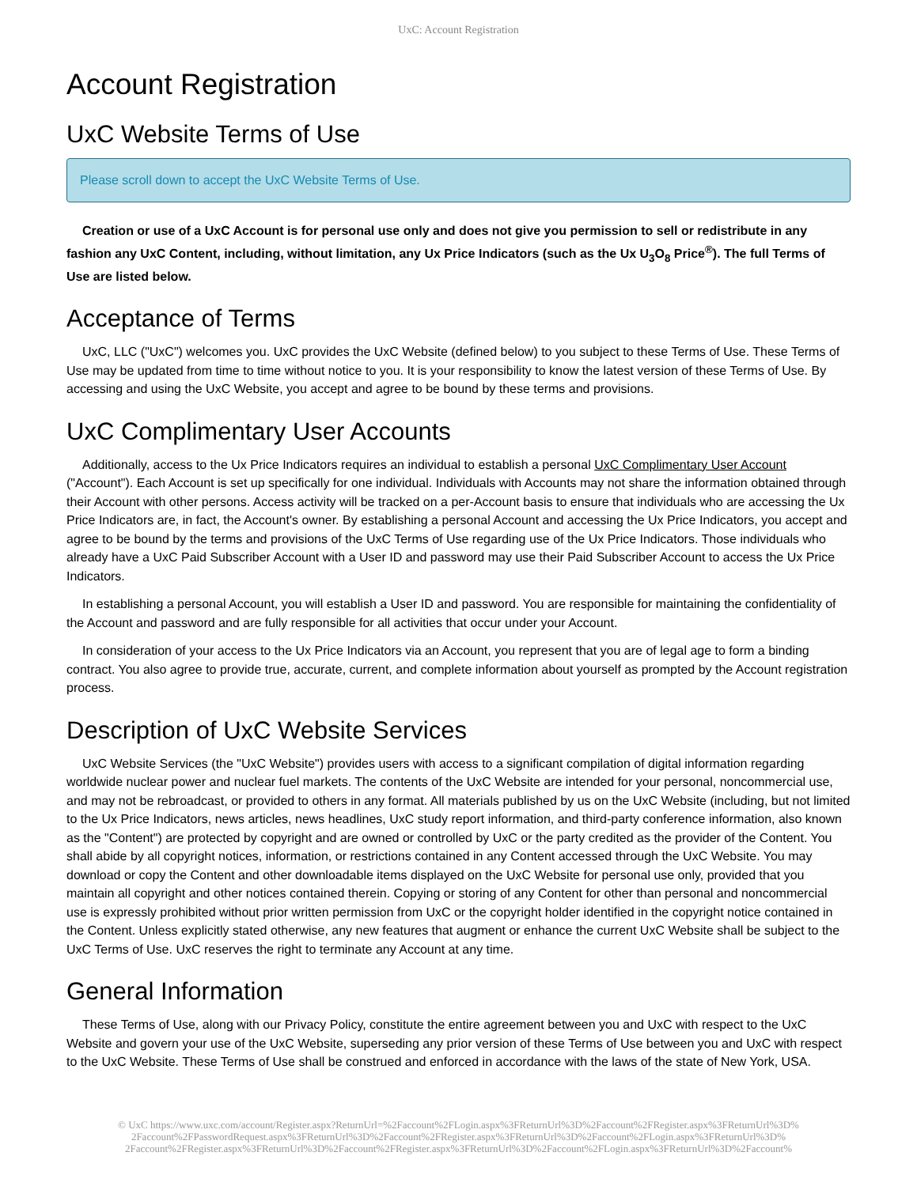UxC: Account Registration
Account Registration
UxC Website Terms of Use
Please scroll down to accept the UxC Website Terms of Use.
Creation or use of a UxC Account is for personal use only and does not give you permission to sell or redistribute in any fashion any UxC Content, including, without limitation, any Ux Price Indicators (such as the Ux U<sub>3</sub>O<sub>8</sub> Price<sup>®</sup>). The full Terms of Use are listed below.
Acceptance of Terms
UxC, LLC ("UxC") welcomes you. UxC provides the UxC Website (defined below) to you subject to these Terms of Use. These Terms of Use may be updated from time to time without notice to you. It is your responsibility to know the latest version of these Terms of Use. By accessing and using the UxC Website, you accept and agree to be bound by these terms and provisions.
UxC Complimentary User Accounts
Additionally, access to the Ux Price Indicators requires an individual to establish a personal UxC Complimentary User Account ("Account"). Each Account is set up specifically for one individual. Individuals with Accounts may not share the information obtained through their Account with other persons. Access activity will be tracked on a per-Account basis to ensure that individuals who are accessing the Ux Price Indicators are, in fact, the Account's owner. By establishing a personal Account and accessing the Ux Price Indicators, you accept and agree to be bound by the terms and provisions of the UxC Terms of Use regarding use of the Ux Price Indicators. Those individuals who already have a UxC Paid Subscriber Account with a User ID and password may use their Paid Subscriber Account to access the Ux Price Indicators.
In establishing a personal Account, you will establish a User ID and password. You are responsible for maintaining the confidentiality of the Account and password and are fully responsible for all activities that occur under your Account.
In consideration of your access to the Ux Price Indicators via an Account, you represent that you are of legal age to form a binding contract. You also agree to provide true, accurate, current, and complete information about yourself as prompted by the Account registration process.
Description of UxC Website Services
UxC Website Services (the "UxC Website") provides users with access to a significant compilation of digital information regarding worldwide nuclear power and nuclear fuel markets. The contents of the UxC Website are intended for your personal, noncommercial use, and may not be rebroadcast, or provided to others in any format. All materials published by us on the UxC Website (including, but not limited to the Ux Price Indicators, news articles, news headlines, UxC study report information, and third-party conference information, also known as the "Content") are protected by copyright and are owned or controlled by UxC or the party credited as the provider of the Content. You shall abide by all copyright notices, information, or restrictions contained in any Content accessed through the UxC Website. You may download or copy the Content and other downloadable items displayed on the UxC Website for personal use only, provided that you maintain all copyright and other notices contained therein. Copying or storing of any Content for other than personal and noncommercial use is expressly prohibited without prior written permission from UxC or the copyright holder identified in the copyright notice contained in the Content. Unless explicitly stated otherwise, any new features that augment or enhance the current UxC Website shall be subject to the UxC Terms of Use. UxC reserves the right to terminate any Account at any time.
General Information
These Terms of Use, along with our Privacy Policy, constitute the entire agreement between you and UxC with respect to the UxC Website and govern your use of the UxC Website, superseding any prior version of these Terms of Use between you and UxC with respect to the UxC Website. These Terms of Use shall be construed and enforced in accordance with the laws of the state of New York, USA.
© UxC https://www.uxc.com/account/Register.aspx?ReturnUrl=%2Faccount%2FLogin.aspx%3FReturnUrl%3D%2Faccount%2FRegister.aspx%3FReturnUrl%3D% 2Faccount%2FPasswordRequest.aspx%3FReturnUrl%3D%2Faccount%2FRegister.aspx%3FReturnUrl%3D%2Faccount%2FLogin.aspx%3FReturnUrl%3D% 2Faccount%2FRegister.aspx%3FReturnUrl%3D%2Faccount%2FRegister.aspx%3FReturnUrl%3D%2Faccount%2FLogin.aspx%3FReturnUrl%3D%2Faccount%